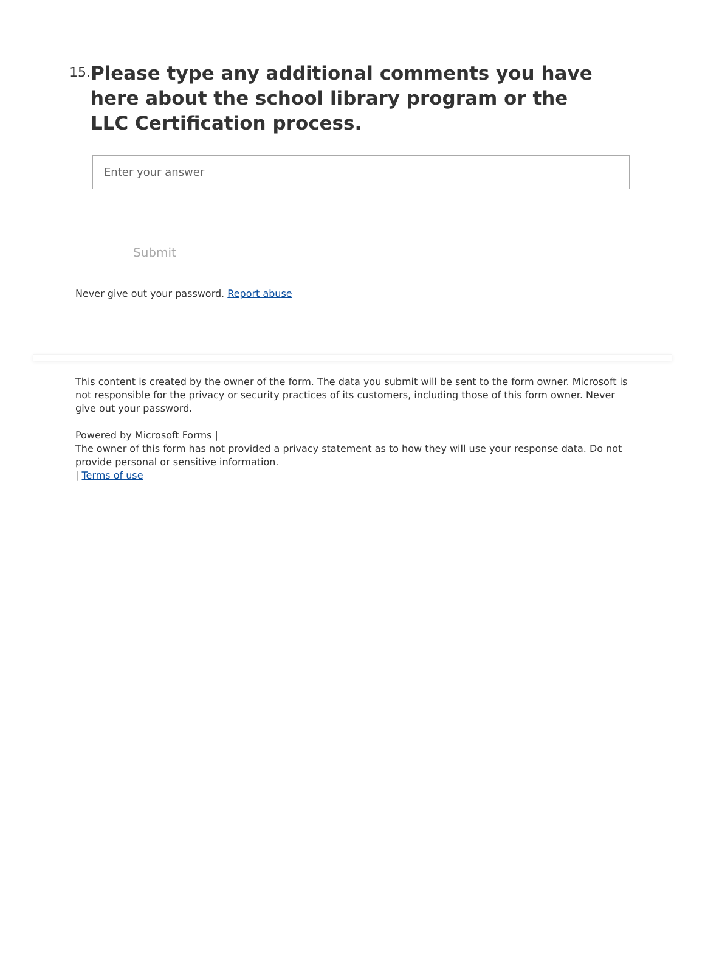15.
Please type any additional comments you have here about the school library program or the LLC Certification process.
Enter your answer
Submit
Never give out your password. Report abuse
This content is created by the owner of the form. The data you submit will be sent to the form owner. Microsoft is not responsible for the privacy or security practices of its customers, including those of this form owner. Never give out your password.
Powered by Microsoft Forms |
The owner of this form has not provided a privacy statement as to how they will use your response data. Do not provide personal or sensitive information.
| Terms of use